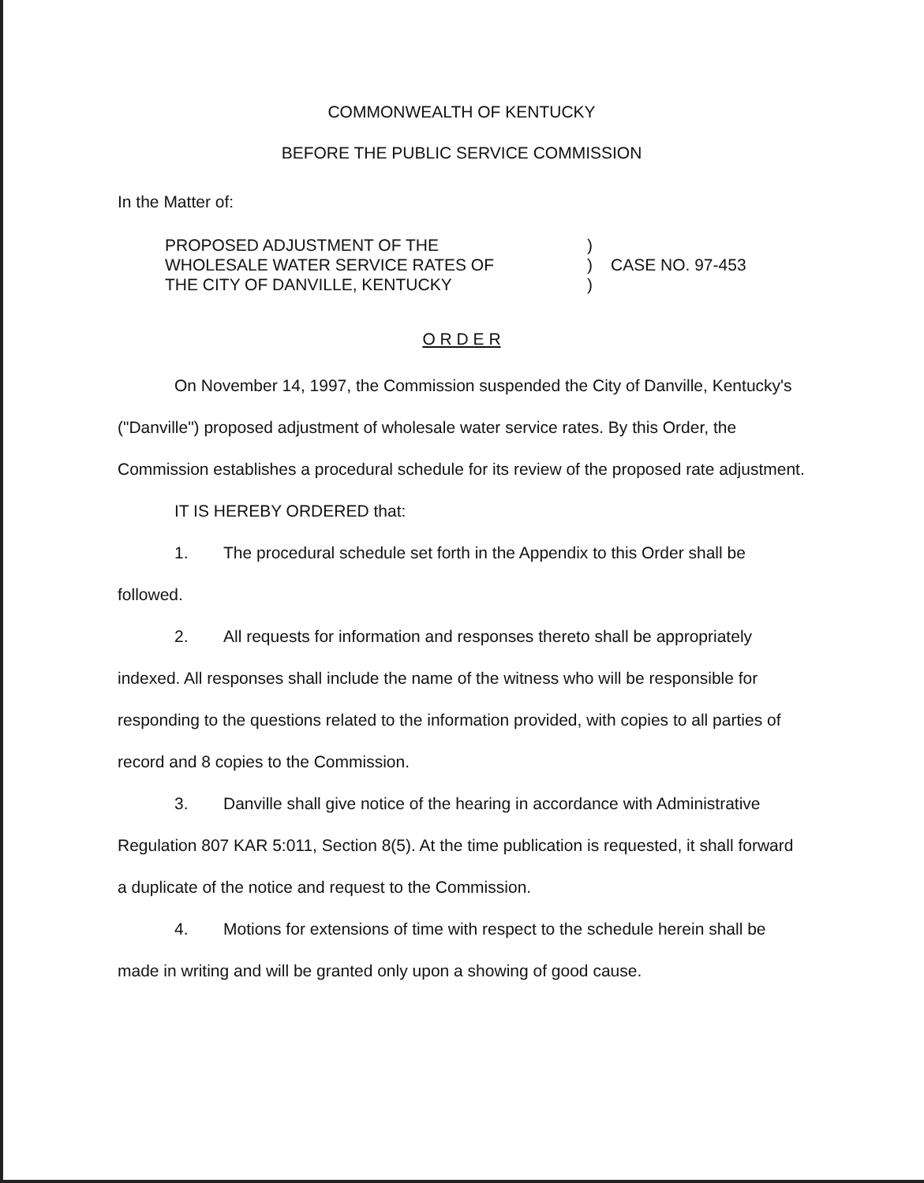COMMONWEALTH OF KENTUCKY
BEFORE THE PUBLIC SERVICE COMMISSION
In the Matter of:
PROPOSED ADJUSTMENT OF THE
WHOLESALE WATER SERVICE RATES OF
THE CITY OF DANVILLE, KENTUCKY
)
)
)
CASE NO. 97-453
O R D E R
On November 14, 1997, the Commission suspended the City of Danville, Kentucky's ("Danville") proposed adjustment of wholesale water service rates. By this Order, the Commission establishes a procedural schedule for its review of the proposed rate adjustment.
IT IS HEREBY ORDERED that:
1. The procedural schedule set forth in the Appendix to this Order shall be followed.
2. All requests for information and responses thereto shall be appropriately indexed. All responses shall include the name of the witness who will be responsible for responding to the questions related to the information provided, with copies to all parties of record and 8 copies to the Commission.
3. Danville shall give notice of the hearing in accordance with Administrative Regulation 807 KAR 5:011, Section 8(5). At the time publication is requested, it shall forward a duplicate of the notice and request to the Commission.
4. Motions for extensions of time with respect to the schedule herein shall be made in writing and will be granted only upon a showing of good cause.